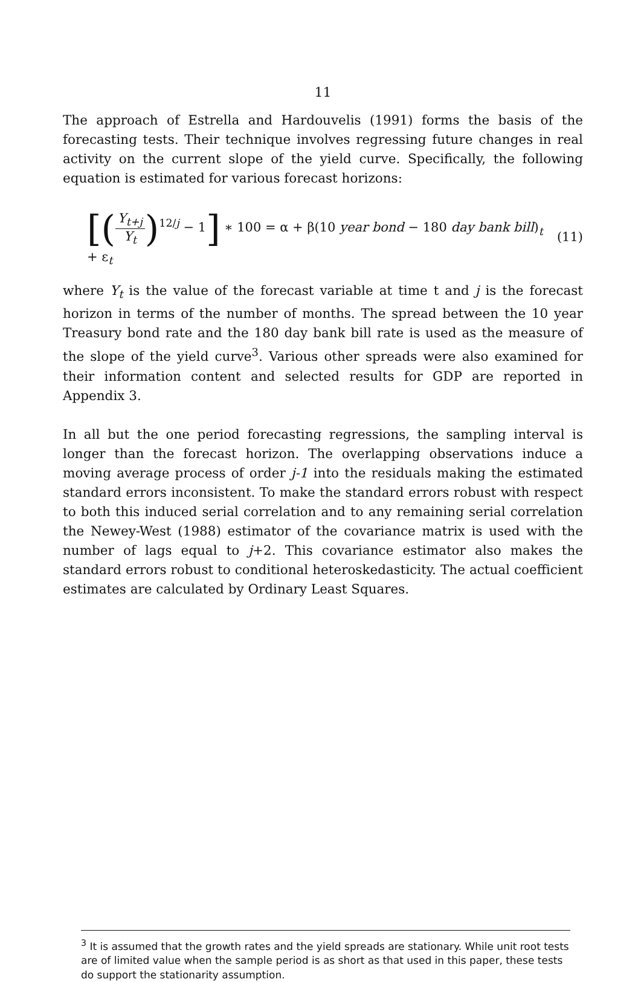11
The approach of Estrella and Hardouvelis (1991) forms the basis of the forecasting tests. Their technique involves regressing future changes in real activity on the current slope of the yield curve. Specifically, the following equation is estimated for various forecast horizons:
[(Y<sub>t+j</sub> Y<sub>t</sub>)<sup>12/j</sup> − 1] ∗ 100 = α + β(10 year bond − 180 day bank bill)<sub>t</sub> + ε<sub>t</sub>
(11)
where Y<sub>t</sub> is the value of the forecast variable at time t and j is the forecast horizon in terms of the number of months. The spread between the 10 year Treasury bond rate and the 180 day bank bill rate is used as the measure of the slope of the yield curve<sup>3</sup>. Various other spreads were also examined for their information content and selected results for GDP are reported in Appendix 3.
In all but the one period forecasting regressions, the sampling interval is longer than the forecast horizon. The overlapping observations induce a moving average process of order j-1 into the residuals making the estimated standard errors inconsistent. To make the standard errors robust with respect to both this induced serial correlation and to any remaining serial correlation the Newey-West (1988) estimator of the covariance matrix is used with the number of lags equal to j+2. This covariance estimator also makes the standard errors robust to conditional heteroskedasticity. The actual coefficient estimates are calculated by Ordinary Least Squares.
<sup>3</sup> It is assumed that the growth rates and the yield spreads are stationary. While unit root tests are of limited value when the sample period is as short as that used in this paper, these tests do support the stationarity assumption.